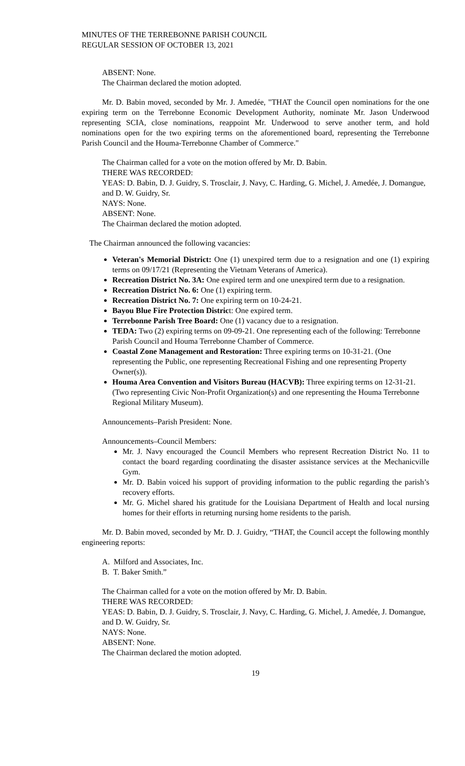MINUTES OF THE TERREBONNE PARISH COUNCIL
REGULAR SESSION OF OCTOBER 13, 2021
ABSENT: None.
The Chairman declared the motion adopted.
Mr. D. Babin moved, seconded by Mr. J. Amedée, "THAT the Council open nominations for the one expiring term on the Terrebonne Economic Development Authority, nominate Mr. Jason Underwood representing SCIA, close nominations, reappoint Mr. Underwood to serve another term, and hold nominations open for the two expiring terms on the aforementioned board, representing the Terrebonne Parish Council and the Houma-Terrebonne Chamber of Commerce."
The Chairman called for a vote on the motion offered by Mr. D. Babin.
THERE WAS RECORDED:
YEAS: D. Babin, D. J. Guidry, S. Trosclair, J. Navy, C. Harding, G. Michel, J. Amedée, J. Domangue, and D. W. Guidry, Sr.
NAYS: None.
ABSENT: None.
The Chairman declared the motion adopted.
The Chairman announced the following vacancies:
Veteran's Memorial District: One (1) unexpired term due to a resignation and one (1) expiring terms on 09/17/21 (Representing the Vietnam Veterans of America).
Recreation District No. 3A: One expired term and one unexpired term due to a resignation.
Recreation District No. 6: One (1) expiring term.
Recreation District No. 7: One expiring term on 10-24-21.
Bayou Blue Fire Protection District: One expired term.
Terrebonne Parish Tree Board: One (1) vacancy due to a resignation.
TEDA: Two (2) expiring terms on 09-09-21. One representing each of the following: Terrebonne Parish Council and Houma Terrebonne Chamber of Commerce.
Coastal Zone Management and Restoration: Three expiring terms on 10-31-21. (One representing the Public, one representing Recreational Fishing and one representing Property Owner(s)).
Houma Area Convention and Visitors Bureau (HACVB): Three expiring terms on 12-31-21. (Two representing Civic Non-Profit Organization(s) and one representing the Houma Terrebonne Regional Military Museum).
Announcements–Parish President: None.
Announcements–Council Members:
Mr. J. Navy encouraged the Council Members who represent Recreation District No. 11 to contact the board regarding coordinating the disaster assistance services at the Mechanicville Gym.
Mr. D. Babin voiced his support of providing information to the public regarding the parish’s recovery efforts.
Mr. G. Michel shared his gratitude for the Louisiana Department of Health and local nursing homes for their efforts in returning nursing home residents to the parish.
Mr. D. Babin moved, seconded by Mr. D. J. Guidry, “THAT, the Council accept the following monthly engineering reports:
A. Milford and Associates, Inc.
B. T. Baker Smith.”
The Chairman called for a vote on the motion offered by Mr. D. Babin.
THERE WAS RECORDED:
YEAS: D. Babin, D. J. Guidry, S. Trosclair, J. Navy, C. Harding, G. Michel, J. Amedée, J. Domangue, and D. W. Guidry, Sr.
NAYS: None.
ABSENT: None.
The Chairman declared the motion adopted.
19